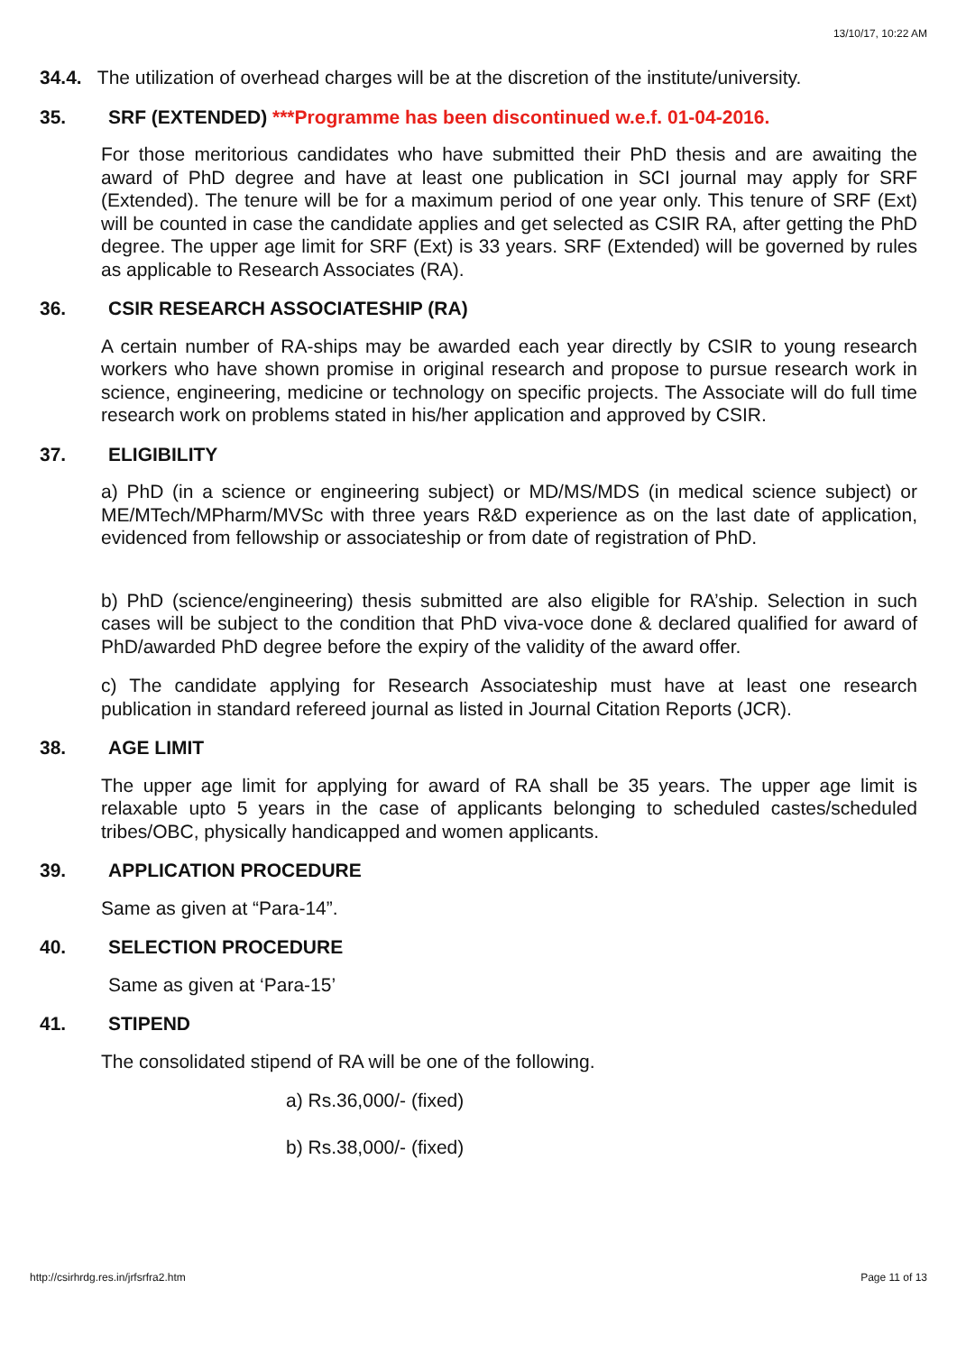13/10/17, 10:22 AM
34.4. The utilization of overhead charges will be at the discretion of the institute/university.
35. SRF (EXTENDED) ***Programme has been discontinued w.e.f. 01-04-2016.
For those meritorious candidates who have submitted their PhD thesis and are awaiting the award of PhD degree and have at least one publication in SCI journal may apply for SRF (Extended). The tenure will be for a maximum period of one year only. This tenure of SRF (Ext) will be counted in case the candidate applies and get selected as CSIR RA, after getting the PhD degree. The upper age limit for SRF (Ext) is 33 years. SRF (Extended) will be governed by rules as applicable to Research Associates (RA).
36. CSIR RESEARCH ASSOCIATESHIP (RA)
A certain number of RA-ships may be awarded each year directly by CSIR to young research workers who have shown promise in original research and propose to pursue research work in science, engineering, medicine or technology on specific projects. The Associate will do full time research work on problems stated in his/her application and approved by CSIR.
37. ELIGIBILITY
a) PhD (in a science or engineering subject) or MD/MS/MDS (in medical science subject) or ME/MTech/MPharm/MVSc with three years R&D experience as on the last date of application, evidenced from fellowship or associateship or from date of registration of PhD.
b) PhD (science/engineering) thesis submitted are also eligible for RA’ship. Selection in such cases will be subject to the condition that PhD viva-voce done & declared qualified for award of PhD/awarded PhD degree before the expiry of the validity of the award offer.
c) The candidate applying for Research Associateship must have at least one research publication in standard refereed journal as listed in Journal Citation Reports (JCR).
38. AGE LIMIT
The upper age limit for applying for award of RA shall be 35 years. The upper age limit is relaxable upto 5 years in the case of applicants belonging to scheduled castes/scheduled tribes/OBC, physically handicapped and women applicants.
39. APPLICATION PROCEDURE
Same as given at “Para-14”.
40. SELECTION PROCEDURE
Same as given at ‘Para-15’
41. STIPEND
The consolidated stipend of RA will be one of the following.
a) Rs.36,000/- (fixed)
b) Rs.38,000/- (fixed)
http://csirhrdg.res.in/jrfsrfra2.htm Page 11 of 13